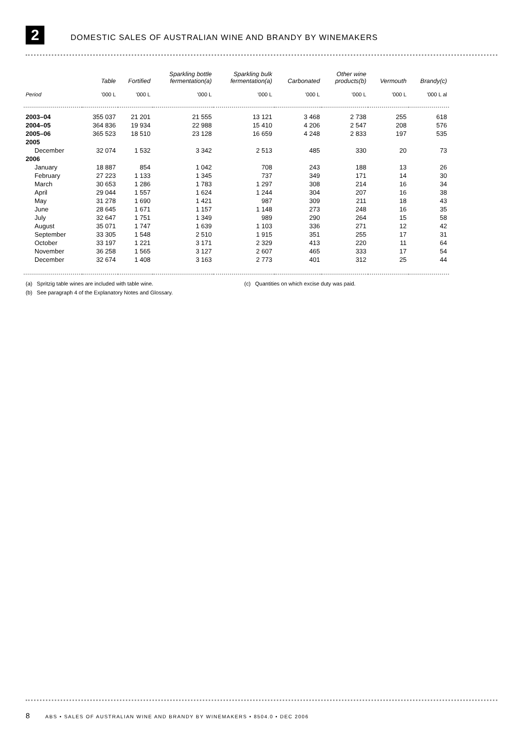2
DOMESTIC SALES OF AUSTRALIAN WINE AND BRANDY BY WINEMAKERS
| | Table | Fortified | Sparkling bottle fermentation(a) | Sparkling bulk fermentation(a) | Carbonated | Other wine products(b) | Vermouth | Brandy(c) |
| --- | --- | --- | --- | --- | --- | --- | --- | --- |
| Period | '000 L | '000 L | '000 L | '000 L | '000 L | '000 L | '000 L | '000 L al |
| 2003–04 | 355 037 | 21 201 | 21 555 | 13 121 | 3 468 | 2 738 | 255 | 618 |
| 2004–05 | 364 836 | 19 934 | 22 988 | 15 410 | 4 206 | 2 547 | 208 | 576 |
| 2005–06 | 365 523 | 18 510 | 23 128 | 16 659 | 4 248 | 2 833 | 197 | 535 |
| 2005 | | | | | | | | |
| December | 32 074 | 1 532 | 3 342 | 2 513 | 485 | 330 | 20 | 73 |
| 2006 | | | | | | | | |
| January | 18 887 | 854 | 1 042 | 708 | 243 | 188 | 13 | 26 |
| February | 27 223 | 1 133 | 1 345 | 737 | 349 | 171 | 14 | 30 |
| March | 30 653 | 1 286 | 1 783 | 1 297 | 308 | 214 | 16 | 34 |
| April | 29 044 | 1 557 | 1 624 | 1 244 | 304 | 207 | 16 | 38 |
| May | 31 278 | 1 690 | 1 421 | 987 | 309 | 211 | 18 | 43 |
| June | 28 645 | 1 671 | 1 157 | 1 148 | 273 | 248 | 16 | 35 |
| July | 32 647 | 1 751 | 1 349 | 989 | 290 | 264 | 15 | 58 |
| August | 35 071 | 1 747 | 1 639 | 1 103 | 336 | 271 | 12 | 42 |
| September | 33 305 | 1 548 | 2 510 | 1 915 | 351 | 255 | 17 | 31 |
| October | 33 197 | 1 221 | 3 171 | 2 329 | 413 | 220 | 11 | 64 |
| November | 36 258 | 1 565 | 3 127 | 2 607 | 465 | 333 | 17 | 54 |
| December | 32 674 | 1 408 | 3 163 | 2 773 | 401 | 312 | 25 | 44 |
(a) Spritzig table wines are included with table wine.
(b) See paragraph 4 of the Explanatory Notes and Glossary.
(c) Quantities on which excise duty was paid.
8 ABS • SALES OF AUSTRALIAN WINE AND BRANDY BY WINEMAKERS • 8504.0 • DEC 2006